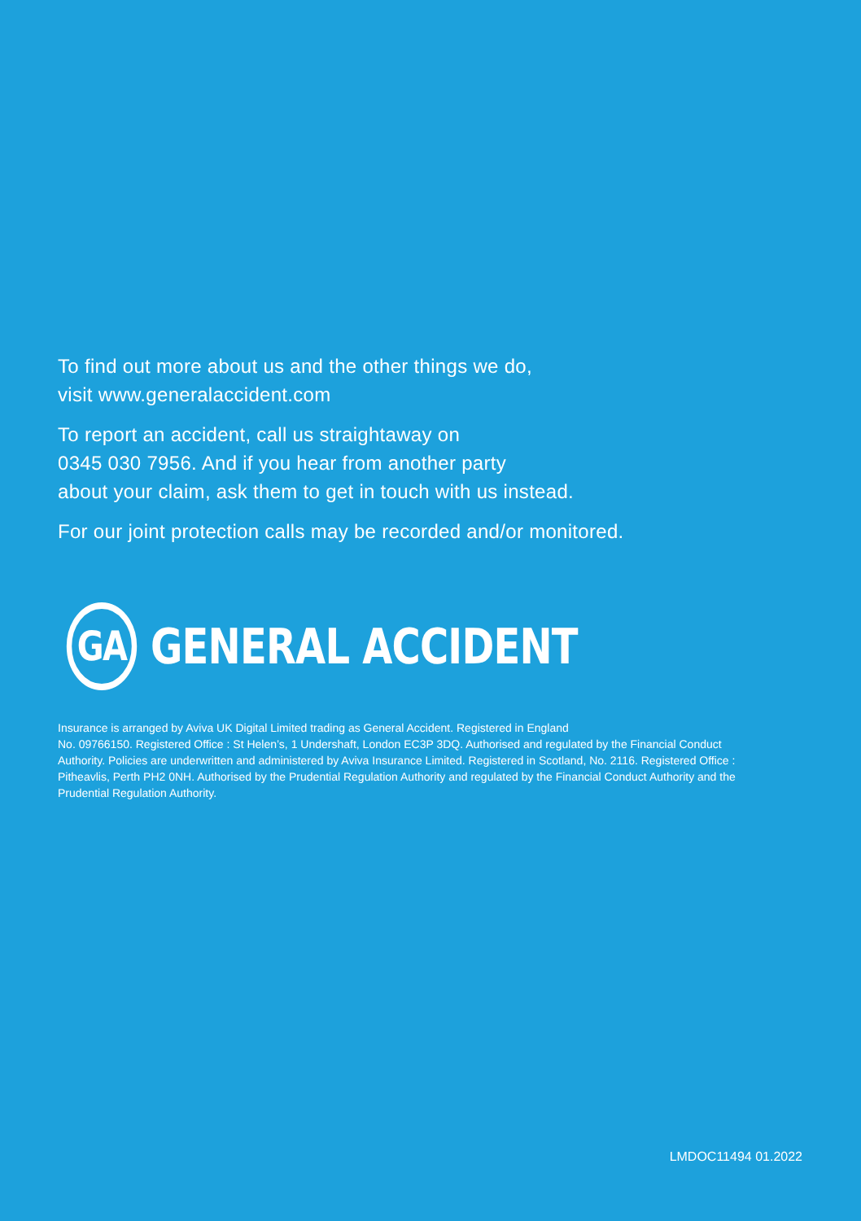To find out more about us and the other things we do,
visit www.generalaccident.com
To report an accident, call us straightaway on
0345 030 7956. And if you hear from another party
about your claim, ask them to get in touch with us instead.
For our joint protection calls may be recorded and/or monitored.
GA
GENERAL ACCIDENT
Insurance is arranged by Aviva UK Digital Limited trading as General Accident. Registered in England
No. 09766150. Registered Office : St Helen’s, 1 Undershaft, London EC3P 3DQ. Authorised and regulated by the Financial Conduct Authority. Policies are underwritten and administered by Aviva Insurance Limited. Registered in Scotland, No. 2116. Registered Office : Pitheavlis, Perth PH2 0NH. Authorised by the Prudential Regulation Authority and regulated by the Financial Conduct Authority and the Prudential Regulation Authority.
LMDOC11494 01.2022